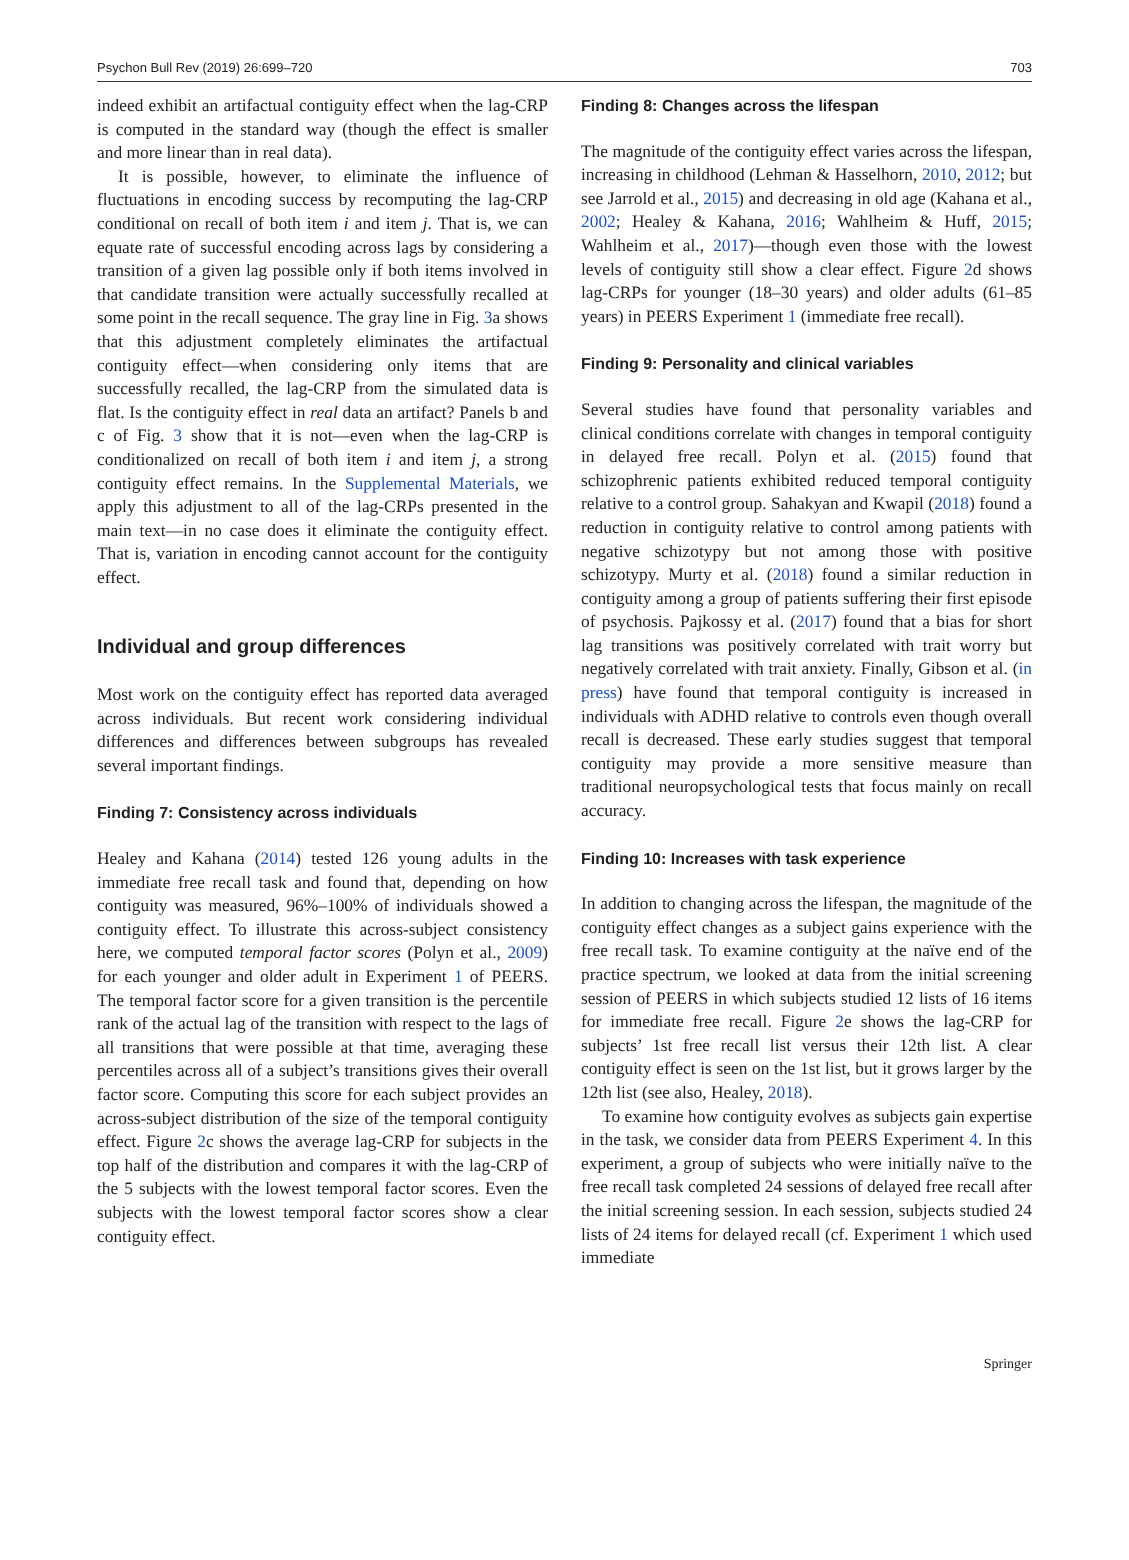Psychon Bull Rev (2019) 26:699–720 703
indeed exhibit an artifactual contiguity effect when the lag-CRP is computed in the standard way (though the effect is smaller and more linear than in real data).
It is possible, however, to eliminate the influence of fluctuations in encoding success by recomputing the lag-CRP conditional on recall of both item i and item j. That is, we can equate rate of successful encoding across lags by considering a transition of a given lag possible only if both items involved in that candidate transition were actually successfully recalled at some point in the recall sequence. The gray line in Fig. 3a shows that this adjustment completely eliminates the artifactual contiguity effect—when considering only items that are successfully recalled, the lag-CRP from the simulated data is flat. Is the contiguity effect in real data an artifact? Panels b and c of Fig. 3 show that it is not—even when the lag-CRP is conditionalized on recall of both item i and item j, a strong contiguity effect remains. In the Supplemental Materials, we apply this adjustment to all of the lag-CRPs presented in the main text—in no case does it eliminate the contiguity effect. That is, variation in encoding cannot account for the contiguity effect.
Individual and group differences
Most work on the contiguity effect has reported data averaged across individuals. But recent work considering individual differences and differences between subgroups has revealed several important findings.
Finding 7: Consistency across individuals
Healey and Kahana (2014) tested 126 young adults in the immediate free recall task and found that, depending on how contiguity was measured, 96%–100% of individuals showed a contiguity effect. To illustrate this across-subject consistency here, we computed temporal factor scores (Polyn et al., 2009) for each younger and older adult in Experiment 1 of PEERS. The temporal factor score for a given transition is the percentile rank of the actual lag of the transition with respect to the lags of all transitions that were possible at that time, averaging these percentiles across all of a subject’s transitions gives their overall factor score. Computing this score for each subject provides an across-subject distribution of the size of the temporal contiguity effect. Figure 2c shows the average lag-CRP for subjects in the top half of the distribution and compares it with the lag-CRP of the 5 subjects with the lowest temporal factor scores. Even the subjects with the lowest temporal factor scores show a clear contiguity effect.
Finding 8: Changes across the lifespan
The magnitude of the contiguity effect varies across the lifespan, increasing in childhood (Lehman & Hasselhorn, 2010, 2012; but see Jarrold et al., 2015) and decreasing in old age (Kahana et al., 2002; Healey & Kahana, 2016; Wahlheim & Huff, 2015; Wahlheim et al., 2017)—though even those with the lowest levels of contiguity still show a clear effect. Figure 2d shows lag-CRPs for younger (18–30 years) and older adults (61–85 years) in PEERS Experiment 1 (immediate free recall).
Finding 9: Personality and clinical variables
Several studies have found that personality variables and clinical conditions correlate with changes in temporal contiguity in delayed free recall. Polyn et al. (2015) found that schizophrenic patients exhibited reduced temporal contiguity relative to a control group. Sahakyan and Kwapil (2018) found a reduction in contiguity relative to control among patients with negative schizotypy but not among those with positive schizotypy. Murty et al. (2018) found a similar reduction in contiguity among a group of patients suffering their first episode of psychosis. Pajkossy et al. (2017) found that a bias for short lag transitions was positively correlated with trait worry but negatively correlated with trait anxiety. Finally, Gibson et al. (in press) have found that temporal contiguity is increased in individuals with ADHD relative to controls even though overall recall is decreased. These early studies suggest that temporal contiguity may provide a more sensitive measure than traditional neuropsychological tests that focus mainly on recall accuracy.
Finding 10: Increases with task experience
In addition to changing across the lifespan, the magnitude of the contiguity effect changes as a subject gains experience with the free recall task. To examine contiguity at the naïve end of the practice spectrum, we looked at data from the initial screening session of PEERS in which subjects studied 12 lists of 16 items for immediate free recall. Figure 2e shows the lag-CRP for subjects’ 1st free recall list versus their 12th list. A clear contiguity effect is seen on the 1st list, but it grows larger by the 12th list (see also, Healey, 2018).
To examine how contiguity evolves as subjects gain expertise in the task, we consider data from PEERS Experiment 4. In this experiment, a group of subjects who were initially naïve to the free recall task completed 24 sessions of delayed free recall after the initial screening session. In each session, subjects studied 24 lists of 24 items for delayed recall (cf. Experiment 1 which used immediate
Springer